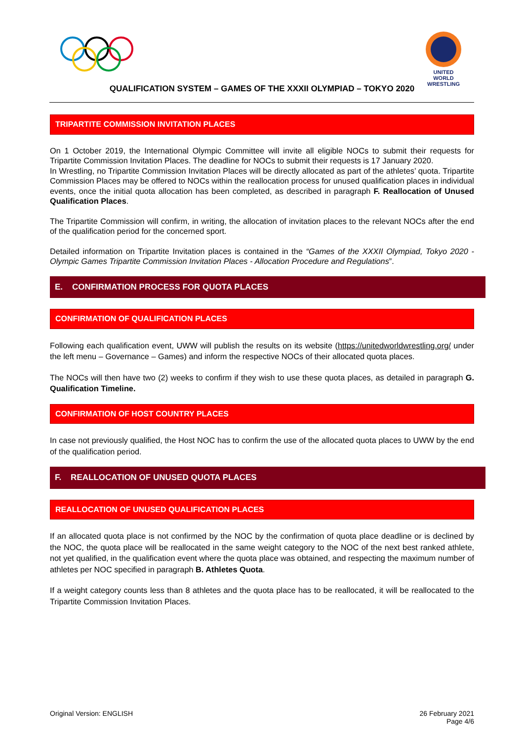UNITED WORLD
WRESTLING
QUALIFICATION SYSTEM – GAMES OF THE XXXII OLYMPIAD – TOKYO 2020
TRIPARTITE COMMISSION INVITATION PLACES
On 1 October 2019, the International Olympic Committee will invite all eligible NOCs to submit their requests for Tripartite Commission Invitation Places. The deadline for NOCs to submit their requests is 17 January 2020.
In Wrestling, no Tripartite Commission Invitation Places will be directly allocated as part of the athletes’ quota. Tripartite Commission Places may be offered to NOCs within the reallocation process for unused qualification places in individual events, once the initial quota allocation has been completed, as described in paragraph F. Reallocation of Unused Qualification Places.
The Tripartite Commission will confirm, in writing, the allocation of invitation places to the relevant NOCs after the end of the qualification period for the concerned sport.
Detailed information on Tripartite Invitation places is contained in the “Games of the XXXII Olympiad, Tokyo 2020 - Olympic Games Tripartite Commission Invitation Places - Allocation Procedure and Regulations”.
E. CONFIRMATION PROCESS FOR QUOTA PLACES
CONFIRMATION OF QUALIFICATION PLACES
Following each qualification event, UWW will publish the results on its website (https://unitedworldwrestling.org/ under the left menu – Governance – Games) and inform the respective NOCs of their allocated quota places.
The NOCs will then have two (2) weeks to confirm if they wish to use these quota places, as detailed in paragraph G. Qualification Timeline.
CONFIRMATION OF HOST COUNTRY PLACES
In case not previously qualified, the Host NOC has to confirm the use of the allocated quota places to UWW by the end of the qualification period.
F. REALLOCATION OF UNUSED QUOTA PLACES
REALLOCATION OF UNUSED QUALIFICATION PLACES
If an allocated quota place is not confirmed by the NOC by the confirmation of quota place deadline or is declined by the NOC, the quota place will be reallocated in the same weight category to the NOC of the next best ranked athlete, not yet qualified, in the qualification event where the quota place was obtained, and respecting the maximum number of athletes per NOC specified in paragraph B. Athletes Quota.
If a weight category counts less than 8 athletes and the quota place has to be reallocated, it will be reallocated to the Tripartite Commission Invitation Places.
Original Version: ENGLISH 26 February 2021
Page 4/6